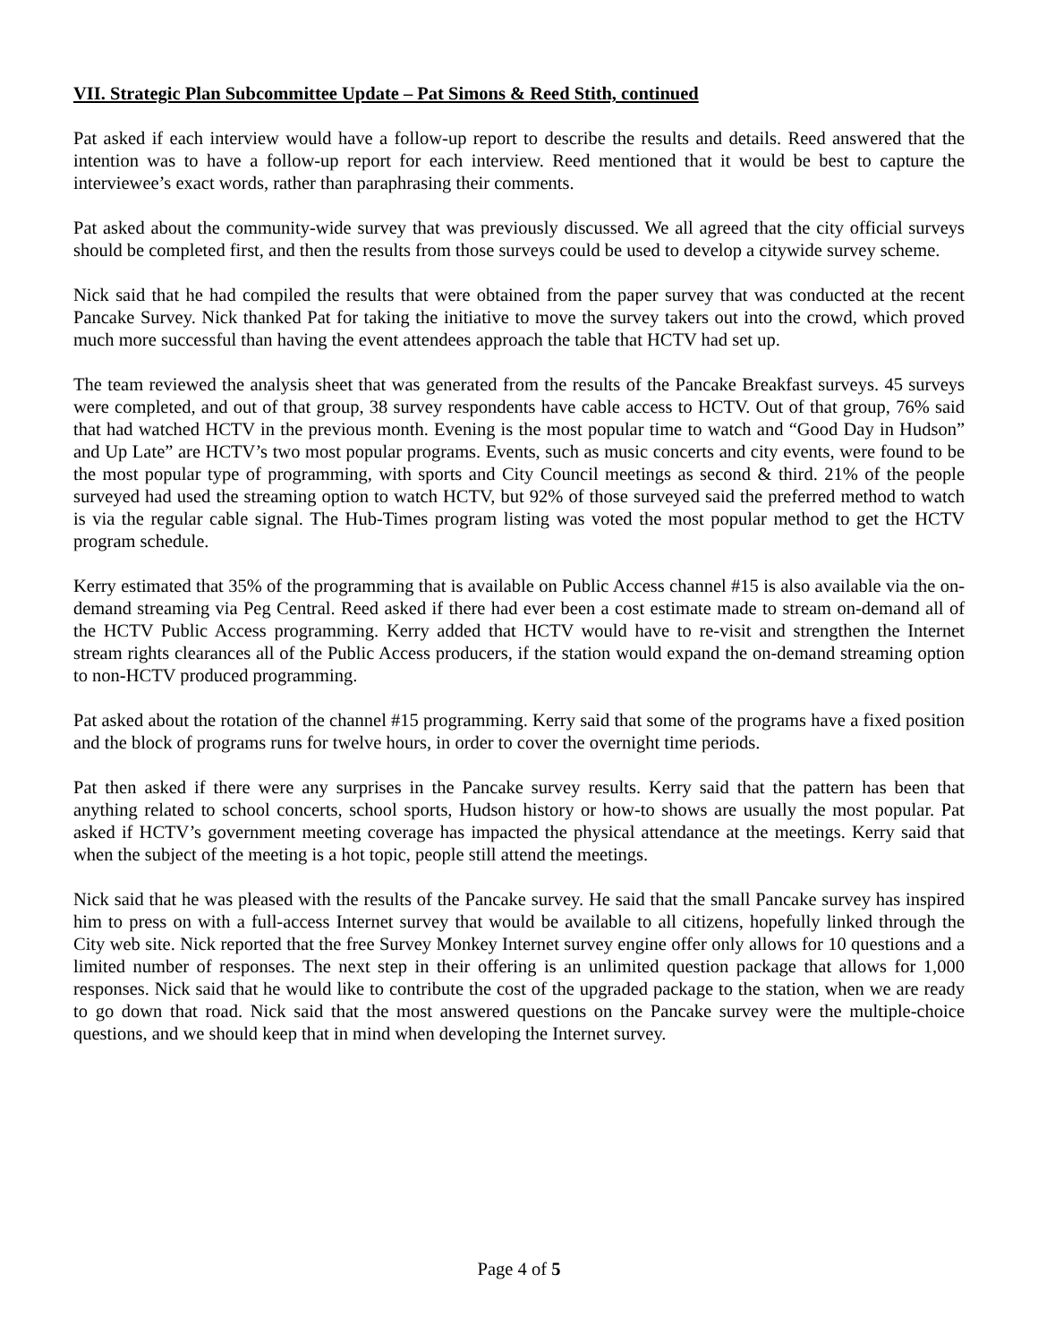VII. Strategic Plan Subcommittee Update – Pat Simons & Reed Stith, continued
Pat asked if each interview would have a follow-up report to describe the results and details. Reed answered that the intention was to have a follow-up report for each interview. Reed mentioned that it would be best to capture the interviewee’s exact words, rather than paraphrasing their comments.
Pat asked about the community-wide survey that was previously discussed. We all agreed that the city official surveys should be completed first, and then the results from those surveys could be used to develop a citywide survey scheme.
Nick said that he had compiled the results that were obtained from the paper survey that was conducted at the recent Pancake Survey. Nick thanked Pat for taking the initiative to move the survey takers out into the crowd, which proved much more successful than having the event attendees approach the table that HCTV had set up.
The team reviewed the analysis sheet that was generated from the results of the Pancake Breakfast surveys. 45 surveys were completed, and out of that group, 38 survey respondents have cable access to HCTV. Out of that group, 76% said that had watched HCTV in the previous month. Evening is the most popular time to watch and “Good Day in Hudson” and Up Late” are HCTV’s two most popular programs. Events, such as music concerts and city events, were found to be the most popular type of programming, with sports and City Council meetings as second & third. 21% of the people surveyed had used the streaming option to watch HCTV, but 92% of those surveyed said the preferred method to watch is via the regular cable signal. The Hub-Times program listing was voted the most popular method to get the HCTV program schedule.
Kerry estimated that 35% of the programming that is available on Public Access channel #15 is also available via the on-demand streaming via Peg Central. Reed asked if there had ever been a cost estimate made to stream on-demand all of the HCTV Public Access programming. Kerry added that HCTV would have to re-visit and strengthen the Internet stream rights clearances all of the Public Access producers, if the station would expand the on-demand streaming option to non-HCTV produced programming.
Pat asked about the rotation of the channel #15 programming. Kerry said that some of the programs have a fixed position and the block of programs runs for twelve hours, in order to cover the overnight time periods.
Pat then asked if there were any surprises in the Pancake survey results. Kerry said that the pattern has been that anything related to school concerts, school sports, Hudson history or how-to shows are usually the most popular. Pat asked if HCTV’s government meeting coverage has impacted the physical attendance at the meetings. Kerry said that when the subject of the meeting is a hot topic, people still attend the meetings.
Nick said that he was pleased with the results of the Pancake survey. He said that the small Pancake survey has inspired him to press on with a full-access Internet survey that would be available to all citizens, hopefully linked through the City web site. Nick reported that the free Survey Monkey Internet survey engine offer only allows for 10 questions and a limited number of responses. The next step in their offering is an unlimited question package that allows for 1,000 responses. Nick said that he would like to contribute the cost of the upgraded package to the station, when we are ready to go down that road. Nick said that the most answered questions on the Pancake survey were the multiple-choice questions, and we should keep that in mind when developing the Internet survey.
Page 4 of 5